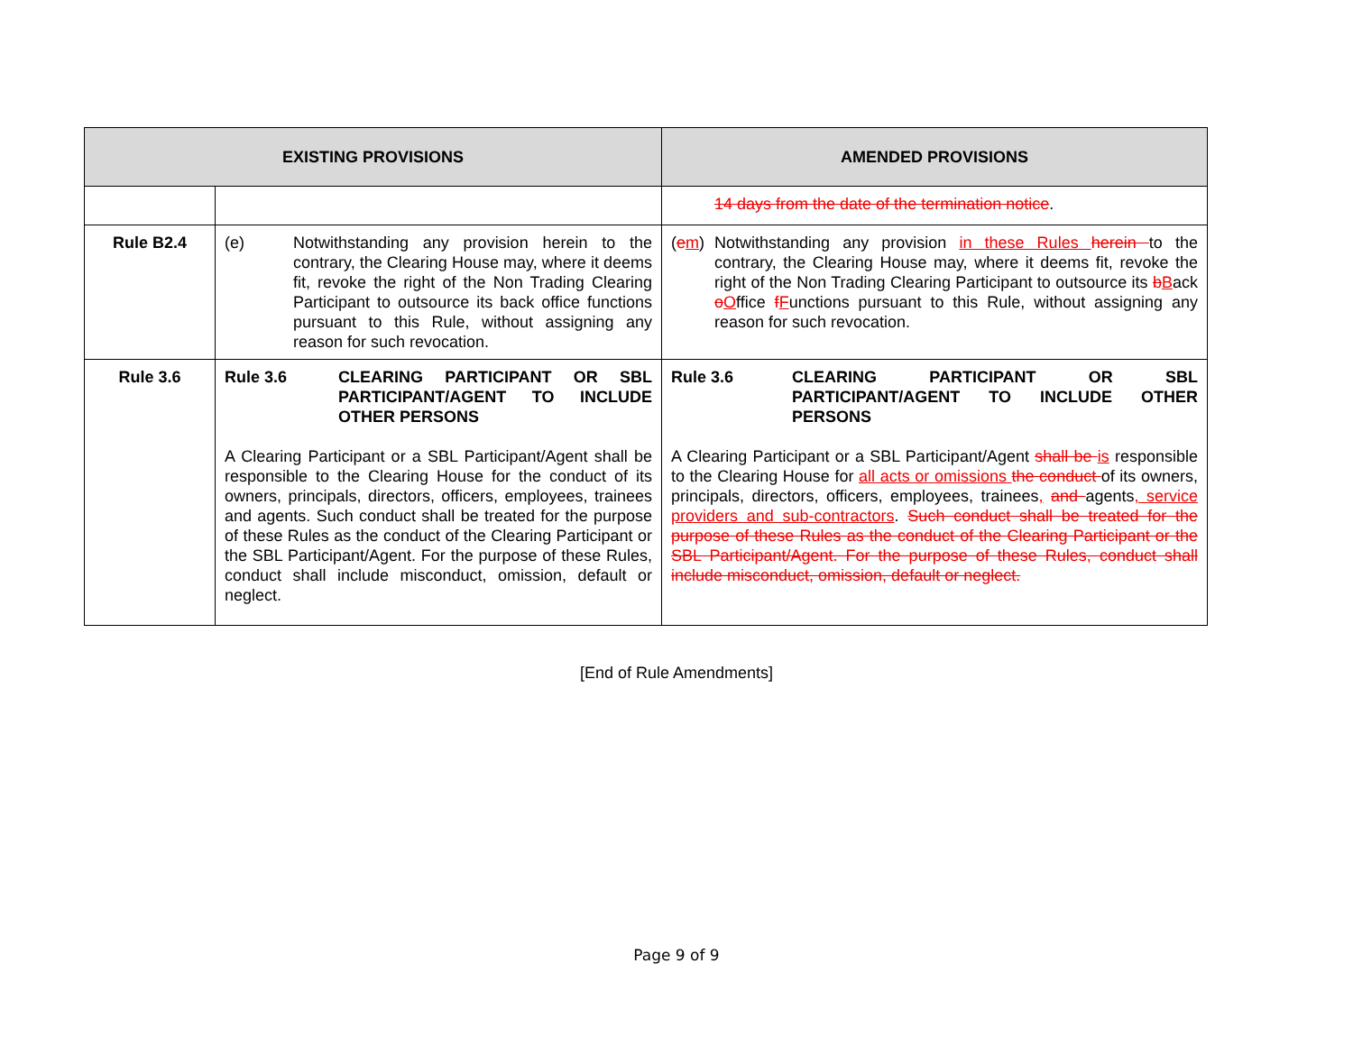| EXISTING PROVISIONS | | AMENDED PROVISIONS |
| --- | --- | --- |
| | | 14 days from the date of the termination notice . |
| Rule B2.4 | (e) Notwithstanding any provision herein to the contrary, the Clearing House may, where it deems fit, revoke the right of the Non Trading Clearing Participant to outsource its back office functions pursuant to this Rule, without assigning any reason for such revocation. | ( e m ) Notwithstanding any provision in these Rules herein to the contrary, the Clearing House may, where it deems fit, revoke the right of the Non Trading Clearing Participant to outsource its b B ack o O ffice f F unctions pursuant to this Rule, without assigning any reason for such revocation. |
| Rule 3.6 | Rule 3.6 CLEARING PARTICIPANT OR SBL PARTICIPANT/AGENT TO INCLUDE OTHER PERSONS A Clearing Participant or a SBL Participant/Agent shall be responsible to the Clearing House for the conduct of its owners, principals, directors, officers, employees, trainees and agents. Such conduct shall be treated for the purpose of these Rules as the conduct of the Clearing Participant or the SBL Participant/Agent. For the purpose of these Rules, conduct shall include misconduct, omission, default or neglect. | Rule 3.6 CLEARING PARTICIPANT OR SBL PARTICIPANT/AGENT TO INCLUDE OTHER PERSONS A Clearing Participant or a SBL Participant/Agent shall be is responsible to the Clearing House for all acts or omissions the conduct of its owners, principals, directors, officers, employees, trainees , and agents , service providers and sub-contractors . Such conduct shall be treated for the purpose of these Rules as the conduct of the Clearing Participant or the SBL Participant/Agent. For the purpose of these Rules, conduct shall include misconduct, omission, default or neglect. |
[End of Rule Amendments]
Page 9 of 9